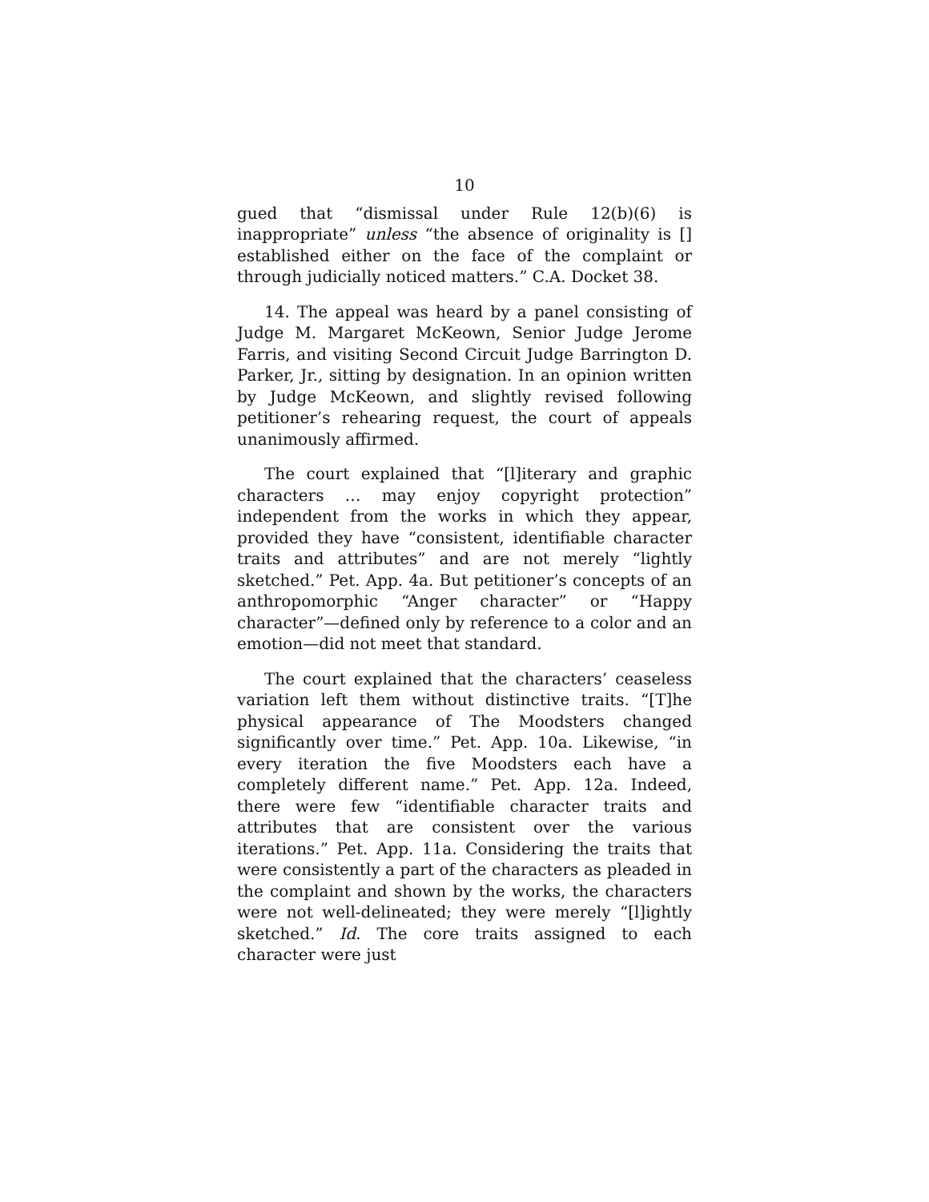10
gued that “dismissal under Rule 12(b)(6) is inappropriate” unless “the absence of originality is [] established either on the face of the complaint or through judicially noticed matters.” C.A. Docket 38.
14. The appeal was heard by a panel consisting of Judge M. Margaret McKeown, Senior Judge Jerome Farris, and visiting Second Circuit Judge Barrington D. Parker, Jr., sitting by designation. In an opinion written by Judge McKeown, and slightly revised following petitioner’s rehearing request, the court of appeals unanimously affirmed.
The court explained that “[l]iterary and graphic characters … may enjoy copyright protection” independent from the works in which they appear, provided they have “consistent, identifiable character traits and attributes” and are not merely “lightly sketched.” Pet. App. 4a. But petitioner’s concepts of an anthropomorphic “Anger character” or “Happy character”—defined only by reference to a color and an emotion—did not meet that standard.
The court explained that the characters’ ceaseless variation left them without distinctive traits. “[T]he physical appearance of The Moodsters changed significantly over time.” Pet. App. 10a. Likewise, “in every iteration the five Moodsters each have a completely different name.” Pet. App. 12a. Indeed, there were few “identifiable character traits and attributes that are consistent over the various iterations.” Pet. App. 11a. Considering the traits that were consistently a part of the characters as pleaded in the complaint and shown by the works, the characters were not well-delineated; they were merely “[l]ightly sketched.” Id. The core traits assigned to each character were just